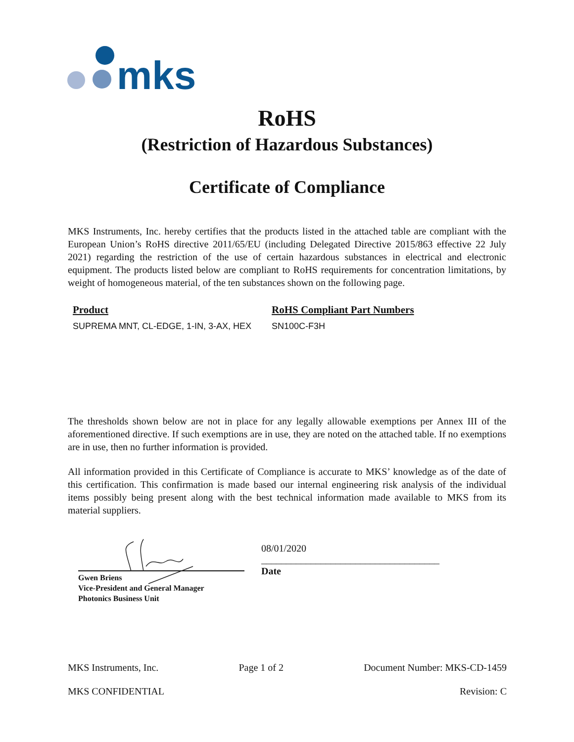mks
RoHS
(Restriction of Hazardous Substances)
Certificate of Compliance
MKS Instruments, Inc. hereby certifies that the products listed in the attached table are compliant with the European Union’s RoHS directive 2011/65/EU (including Delegated Directive 2015/863 effective 22 July 2021) regarding the restriction of the use of certain hazardous substances in electrical and electronic equipment. The products listed below are compliant to RoHS requirements for concentration limitations, by weight of homogeneous material, of the ten substances shown on the following page.
| Product | RoHS Compliant Part Numbers |
| --- | --- |
| SUPREMA MNT, CL-EDGE, 1-IN, 3-AX, HEX | SN100C-F3H |
The thresholds shown below are not in place for any legally allowable exemptions per Annex III of the aforementioned directive. If such exemptions are in use, they are noted on the attached table. If no exemptions are in use, then no further information is provided.
All information provided in this Certificate of Compliance is accurate to MKS’ knowledge as of the date of this certification. This confirmation is made based our internal engineering risk analysis of the individual items possibly being present along with the best technical information made available to MKS from its material suppliers.
Gwen Briens
Vice-President and General Manager
Photonics Business Unit
08/01/2020
____________________________________
Date
MKS Instruments, Inc. Page 1 of 2 Document Number: MKS-CD-1459
MKS CONFIDENTIAL Revision: C